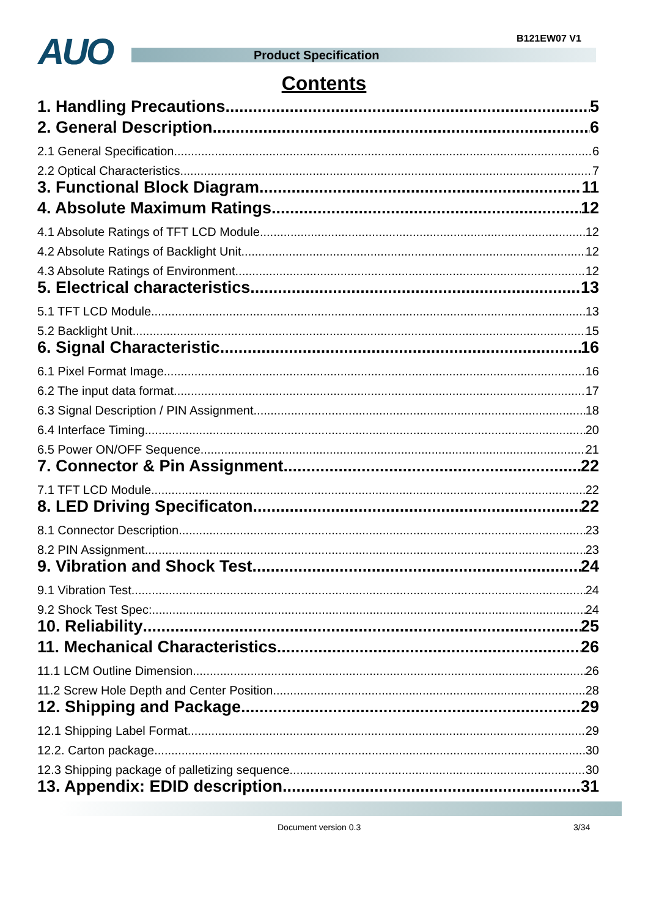AUO Product Specification
B121EW07 V1
Contents
1. Handling Precautions 5
2. General Description 6
2.1 General Specification 6
2.2 Optical Characteristics 7
3. Functional Block Diagram 11
4. Absolute Maximum Ratings 12
4.1 Absolute Ratings of TFT LCD Module 12
4.2 Absolute Ratings of Backlight Unit 12
4.3 Absolute Ratings of Environment 12
5. Electrical characteristics 13
5.1 TFT LCD Module 13
5.2 Backlight Unit 15
6. Signal Characteristic 16
6.1 Pixel Format Image 16
6.2 The input data format 17
6.3 Signal Description / PIN Assignment 18
6.4 Interface Timing 20
6.5 Power ON/OFF Sequence 21
7. Connector & Pin Assignment 22
7.1 TFT LCD Module 22
8. LED Driving Specificaton 22
8.1 Connector Description 23
8.2 PIN Assignment 23
9. Vibration and Shock Test 24
9.1 Vibration Test 24
9.2 Shock Test Spec: 24
10. Reliability 25
11. Mechanical Characteristics 26
11.1 LCM Outline Dimension 26
11.2 Screw Hole Depth and Center Position 28
12. Shipping and Package 29
12.1 Shipping Label Format 29
12.2. Carton package 30
12.3 Shipping package of palletizing sequence 30
13. Appendix: EDID description 31
Document version 0.3 3/34